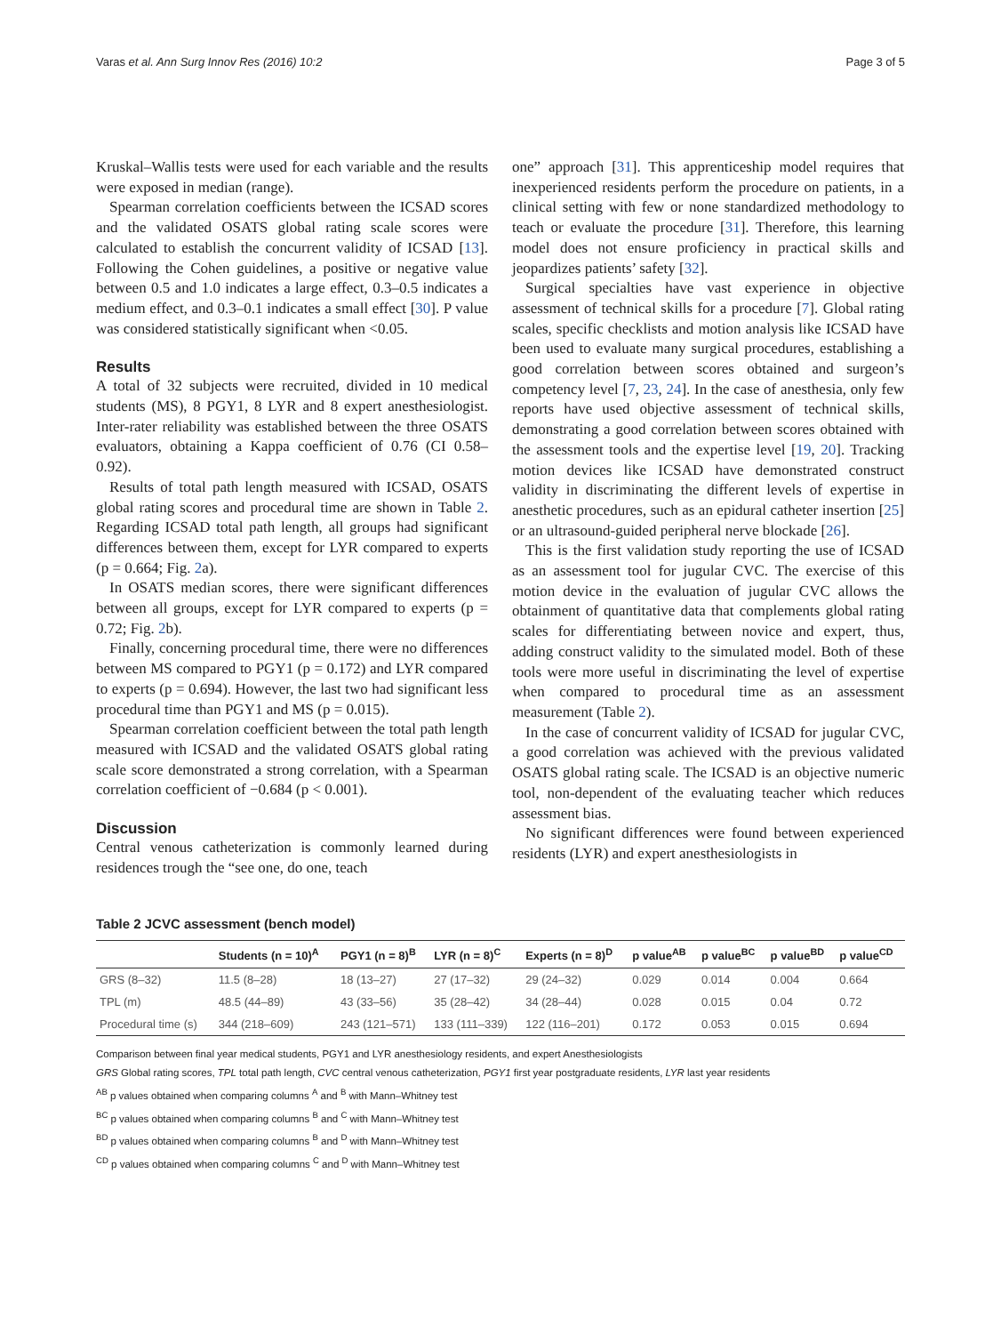Varas et al. Ann Surg Innov Res (2016) 10:2 Page 3 of 5
Kruskal–Wallis tests were used for each variable and the results were exposed in median (range).
Spearman correlation coefficients between the ICSAD scores and the validated OSATS global rating scale scores were calculated to establish the concurrent validity of ICSAD [13]. Following the Cohen guidelines, a positive or negative value between 0.5 and 1.0 indicates a large effect, 0.3–0.5 indicates a medium effect, and 0.3–0.1 indicates a small effect [30]. P value was considered statistically significant when <0.05.
Results
A total of 32 subjects were recruited, divided in 10 medical students (MS), 8 PGY1, 8 LYR and 8 expert anesthesiologist. Inter-rater reliability was established between the three OSATS evaluators, obtaining a Kappa coefficient of 0.76 (CI 0.58–0.92).
Results of total path length measured with ICSAD, OSATS global rating scores and procedural time are shown in Table 2. Regarding ICSAD total path length, all groups had significant differences between them, except for LYR compared to experts (p = 0.664; Fig. 2a).
In OSATS median scores, there were significant differences between all groups, except for LYR compared to experts (p = 0.72; Fig. 2b).
Finally, concerning procedural time, there were no differences between MS compared to PGY1 (p = 0.172) and LYR compared to experts (p = 0.694). However, the last two had significant less procedural time than PGY1 and MS (p = 0.015).
Spearman correlation coefficient between the total path length measured with ICSAD and the validated OSATS global rating scale score demonstrated a strong correlation, with a Spearman correlation coefficient of −0.684 (p < 0.001).
Discussion
Central venous catheterization is commonly learned during residences trough the “see one, do one, teach
one” approach [31]. This apprenticeship model requires that inexperienced residents perform the procedure on patients, in a clinical setting with few or none standardized methodology to teach or evaluate the procedure [31]. Therefore, this learning model does not ensure proficiency in practical skills and jeopardizes patients’ safety [32].
Surgical specialties have vast experience in objective assessment of technical skills for a procedure [7]. Global rating scales, specific checklists and motion analysis like ICSAD have been used to evaluate many surgical procedures, establishing a good correlation between scores obtained and surgeon’s competency level [7, 23, 24]. In the case of anesthesia, only few reports have used objective assessment of technical skills, demonstrating a good correlation between scores obtained with the assessment tools and the expertise level [19, 20]. Tracking motion devices like ICSAD have demonstrated construct validity in discriminating the different levels of expertise in anesthetic procedures, such as an epidural catheter insertion [25] or an ultrasound-guided peripheral nerve blockade [26].
This is the first validation study reporting the use of ICSAD as an assessment tool for jugular CVC. The exercise of this motion device in the evaluation of jugular CVC allows the obtainment of quantitative data that complements global rating scales for differentiating between novice and expert, thus, adding construct validity to the simulated model. Both of these tools were more useful in discriminating the level of expertise when compared to procedural time as an assessment measurement (Table 2).
In the case of concurrent validity of ICSAD for jugular CVC, a good correlation was achieved with the previous validated OSATS global rating scale. The ICSAD is an objective numeric tool, non-dependent of the evaluating teacher which reduces assessment bias.
No significant differences were found between experienced residents (LYR) and expert anesthesiologists in
Table 2 JCVC assessment (bench model)
| | Students (n = 10)<sup>A</sup> | PGY1 (n = 8)<sup>B</sup> | LYR (n = 8)<sup>C</sup> | Experts (n = 8)<sup>D</sup> | p value<sup>AB</sup> | p value<sup>BC</sup> | p value<sup>BD</sup> | p value<sup>CD</sup> |
| --- | --- | --- | --- | --- | --- | --- | --- | --- |
| GRS (8–32) | 11.5 (8–28) | 18 (13–27) | 27 (17–32) | 29 (24–32) | 0.029 | 0.014 | 0.004 | 0.664 |
| TPL (m) | 48.5 (44–89) | 43 (33–56) | 35 (28–42) | 34 (28–44) | 0.028 | 0.015 | 0.04 | 0.72 |
| Procedural time (s) | 344 (218–609) | 243 (121–571) | 133 (111–339) | 122 (116–201) | 0.172 | 0.053 | 0.015 | 0.694 |
Comparison between final year medical students, PGY1 and LYR anesthesiology residents, and expert Anesthesiologists
GRS Global rating scores, TPL total path length, CVC central venous catheterization, PGY1 first year postgraduate residents, LYR last year residents
<sup>AB</sup> p values obtained when comparing columns <sup>A</sup> and <sup>B</sup> with Mann–Whitney test
<sup>BC</sup> p values obtained when comparing columns <sup>B</sup> and <sup>C</sup> with Mann–Whitney test
<sup>BD</sup> p values obtained when comparing columns <sup>B</sup> and <sup>D</sup> with Mann–Whitney test
<sup>CD</sup> p values obtained when comparing columns <sup>C</sup> and <sup>D</sup> with Mann–Whitney test